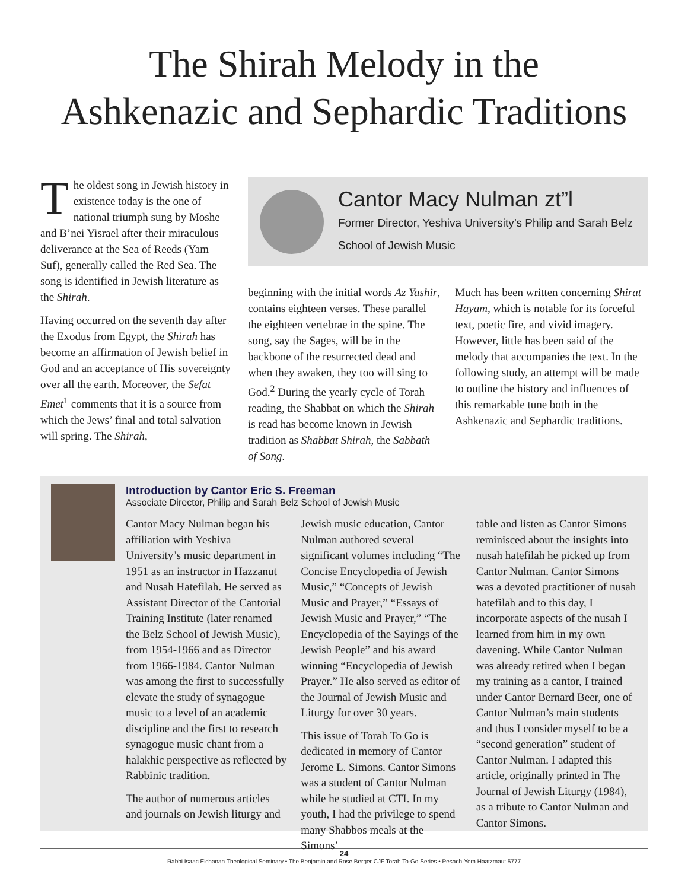The Shirah Melody in the
Ashkenazic and Sephardic Traditions
The oldest song in Jewish history in existence today is the one of national triumph sung by Moshe and B’nei Yisrael after their miraculous deliverance at the Sea of Reeds (Yam Suf), generally called the Red Sea. The song is identified in Jewish literature as the Shirah.
Having occurred on the seventh day after the Exodus from Egypt, the Shirah has become an affirmation of Jewish belief in God and an acceptance of His sovereignty over all the earth. Moreover, the Sefat Emet<sup>1</sup> comments that it is a source from which the Jews’ final and total salvation will spring. The Shirah,
Cantor Macy Nulman zt”l
Former Director, Yeshiva University’s Philip and Sarah Belz School of Jewish Music
beginning with the initial words Az Yashir, contains eighteen verses. These parallel the eighteen vertebrae in the spine. The song, say the Sages, will be in the backbone of the resurrected dead and when they awaken, they too will sing to God.<sup>2</sup> During the yearly cycle of Torah reading, the Shabbat on which the Shirah is read has become known in Jewish tradition as Shabbat Shirah, the Sabbath of Song.
Much has been written concerning Shirat Hayam, which is notable for its forceful text, poetic fire, and vivid imagery. However, little has been said of the melody that accompanies the text. In the following study, an attempt will be made to outline the history and influences of this remarkable tune both in the Ashkenazic and Sephardic traditions.
Introduction by Cantor Eric S. Freeman
Associate Director, Philip and Sarah Belz School of Jewish Music
Cantor Macy Nulman began his affiliation with Yeshiva University’s music department in 1951 as an instructor in Hazzanut and Nusah Hatefilah. He served as Assistant Director of the Cantorial Training Institute (later renamed the Belz School of Jewish Music), from 1954-1966 and as Director from 1966-1984. Cantor Nulman was among the first to successfully elevate the study of synagogue music to a level of an academic discipline and the first to research synagogue music chant from a halakhic perspective as reflected by Rabbinic tradition.
The author of numerous articles and journals on Jewish liturgy and
Jewish music education, Cantor Nulman authored several significant volumes including “The Concise Encyclopedia of Jewish Music,” “Concepts of Jewish Music and Prayer,” “Essays of Jewish Music and Prayer,” “The Encyclopedia of the Sayings of the Jewish People” and his award winning “Encyclopedia of Jewish Prayer.” He also served as editor of the Journal of Jewish Music and Liturgy for over 30 years.
This issue of Torah To Go is dedicated in memory of Cantor Jerome L. Simons. Cantor Simons was a student of Cantor Nulman while he studied at CTI. In my youth, I had the privilege to spend many Shabbos meals at the Simons’
table and listen as Cantor Simons reminisced about the insights into nusah hatefilah he picked up from Cantor Nulman. Cantor Simons was a devoted practitioner of nusah hatefilah and to this day, I incorporate aspects of the nusah I learned from him in my own davening. While Cantor Nulman was already retired when I began my training as a cantor, I trained under Cantor Bernard Beer, one of Cantor Nulman’s main students and thus I consider myself to be a “second generation” student of Cantor Nulman. I adapted this article, originally printed in The Journal of Jewish Liturgy (1984), as a tribute to Cantor Nulman and Cantor Simons.
24
Rabbi Isaac Elchanan Theological Seminary • The Benjamin and Rose Berger CJF Torah To-Go Series • Pesach-Yom Haatzmaut 5777